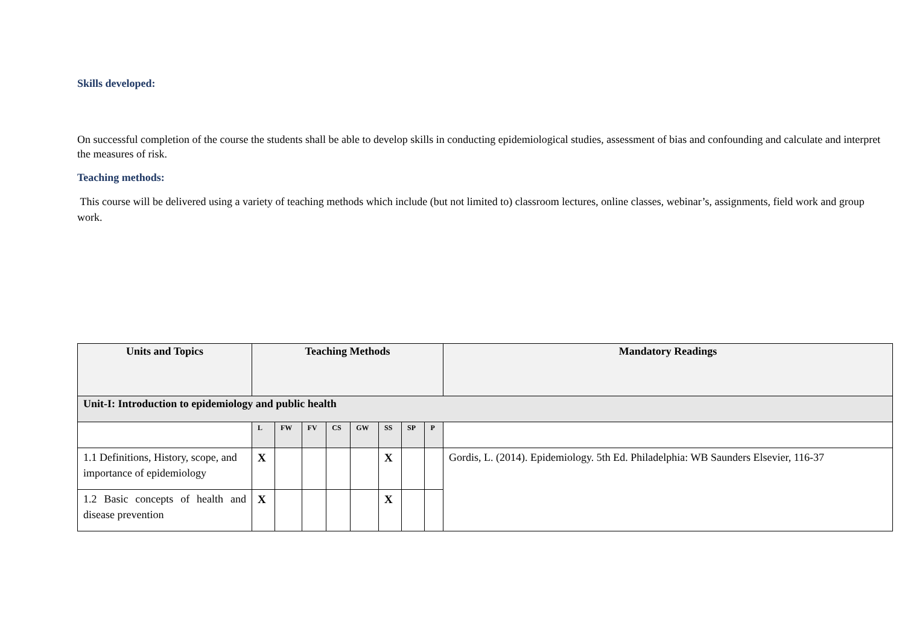Skills developed:
On successful completion of the course the students shall be able to develop skills in conducting epidemiological studies, assessment of bias and confounding and calculate and interpret the measures of risk.
Teaching methods:
This course will be delivered using a variety of teaching methods which include (but not limited to) classroom lectures, online classes, webinar’s, assignments, field work and group work.
| Units and Topics | Teaching Methods | | | | | | | | Mandatory Readings |
| --- | --- | --- | --- | --- | --- | --- | --- | --- | --- |
| Unit-I: Introduction to epidemiology and public health | | | | | | | | | |
| | L | FW | FV | CS | GW | SS | SP | P | |
| 1.1 Definitions, History, scope, and importance of epidemiology | X | | | | | X | | | Gordis, L. (2014). Epidemiology. 5th Ed. Philadelphia: WB Saunders Elsevier, 116-37 |
| 1.2 Basic concepts of health and disease prevention | X | | | | | X | | | |